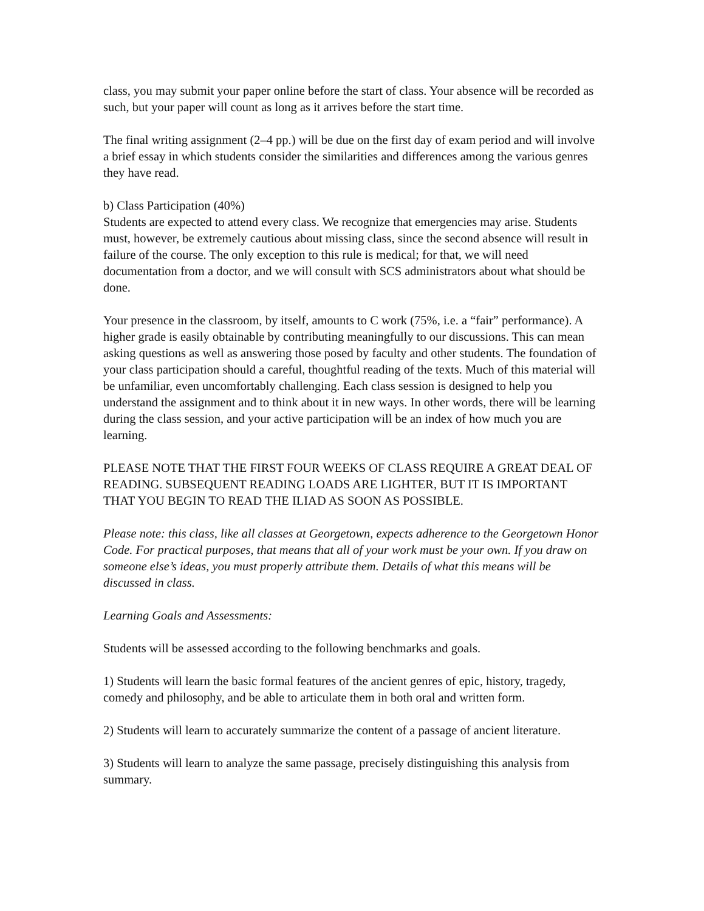class, you may submit your paper online before the start of class. Your absence will be recorded as such, but your paper will count as long as it arrives before the start time.
The final writing assignment (2–4 pp.) will be due on the first day of exam period and will involve a brief essay in which students consider the similarities and differences among the various genres they have read.
b) Class Participation (40%)
Students are expected to attend every class. We recognize that emergencies may arise. Students must, however, be extremely cautious about missing class, since the second absence will result in failure of the course. The only exception to this rule is medical; for that, we will need documentation from a doctor, and we will consult with SCS administrators about what should be done.
Your presence in the classroom, by itself, amounts to C work (75%, i.e. a “fair” performance). A higher grade is easily obtainable by contributing meaningfully to our discussions. This can mean asking questions as well as answering those posed by faculty and other students. The foundation of your class participation should a careful, thoughtful reading of the texts. Much of this material will be unfamiliar, even uncomfortably challenging. Each class session is designed to help you understand the assignment and to think about it in new ways. In other words, there will be learning during the class session, and your active participation will be an index of how much you are learning.
PLEASE NOTE THAT THE FIRST FOUR WEEKS OF CLASS REQUIRE A GREAT DEAL OF READING. SUBSEQUENT READING LOADS ARE LIGHTER, BUT IT IS IMPORTANT THAT YOU BEGIN TO READ THE ILIAD AS SOON AS POSSIBLE.
Please note: this class, like all classes at Georgetown, expects adherence to the Georgetown Honor Code. For practical purposes, that means that all of your work must be your own. If you draw on someone else’s ideas, you must properly attribute them. Details of what this means will be discussed in class.
Learning Goals and Assessments:
Students will be assessed according to the following benchmarks and goals.
1) Students will learn the basic formal features of the ancient genres of epic, history, tragedy, comedy and philosophy, and be able to articulate them in both oral and written form.
2) Students will learn to accurately summarize the content of a passage of ancient literature.
3) Students will learn to analyze the same passage, precisely distinguishing this analysis from summary.